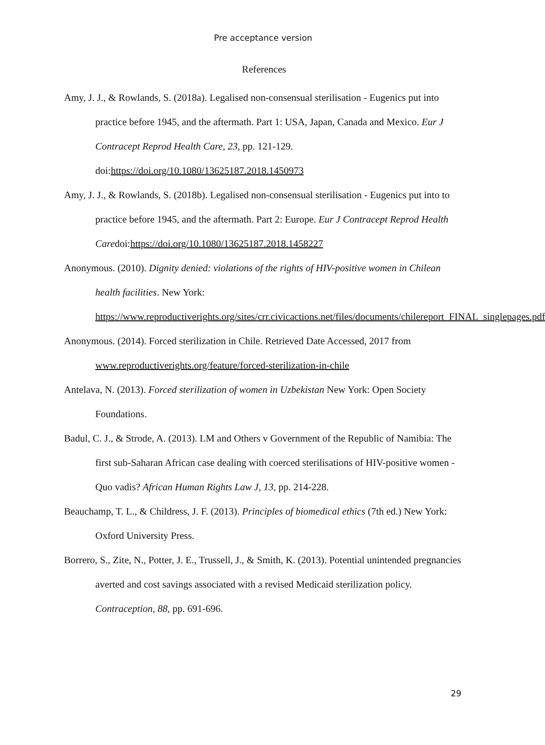Pre acceptance version
References
Amy, J. J., & Rowlands, S. (2018a). Legalised non-consensual sterilisation - Eugenics put into practice before 1945, and the aftermath. Part 1: USA, Japan, Canada and Mexico. Eur J Contracept Reprod Health Care, 23, pp. 121-129. doi:https://doi.org/10.1080/13625187.2018.1450973
Amy, J. J., & Rowlands, S. (2018b). Legalised non-consensual sterilisation - Eugenics put into to practice before 1945, and the aftermath. Part 2: Europe. Eur J Contracept Reprod Health Caredoi:https://doi.org/10.1080/13625187.2018.1458227
Anonymous. (2010). Dignity denied: violations of the rights of HIV-positive women in Chilean health facilities. New York: https://www.reproductiverights.org/sites/crr.civicactions.net/files/documents/chilereport_FINAL_singlepages.pdf
Anonymous. (2014). Forced sterilization in Chile. Retrieved Date Accessed, 2017 from www.reproductiverights.org/feature/forced-sterilization-in-chile
Antelava, N. (2013). Forced sterilization of women in Uzbekistan New York: Open Society Foundations.
Badul, C. J., & Strode, A. (2013). LM and Others v Government of the Republic of Namibia: The first sub-Saharan African case dealing with coerced sterilisations of HIV-positive women - Quo vadis? African Human Rights Law J, 13, pp. 214-228.
Beauchamp, T. L., & Childress, J. F. (2013). Principles of biomedical ethics (7th ed.) New York: Oxford University Press.
Borrero, S., Zite, N., Potter, J. E., Trussell, J., & Smith, K. (2013). Potential unintended pregnancies averted and cost savings associated with a revised Medicaid sterilization policy. Contraception, 88, pp. 691-696.
29